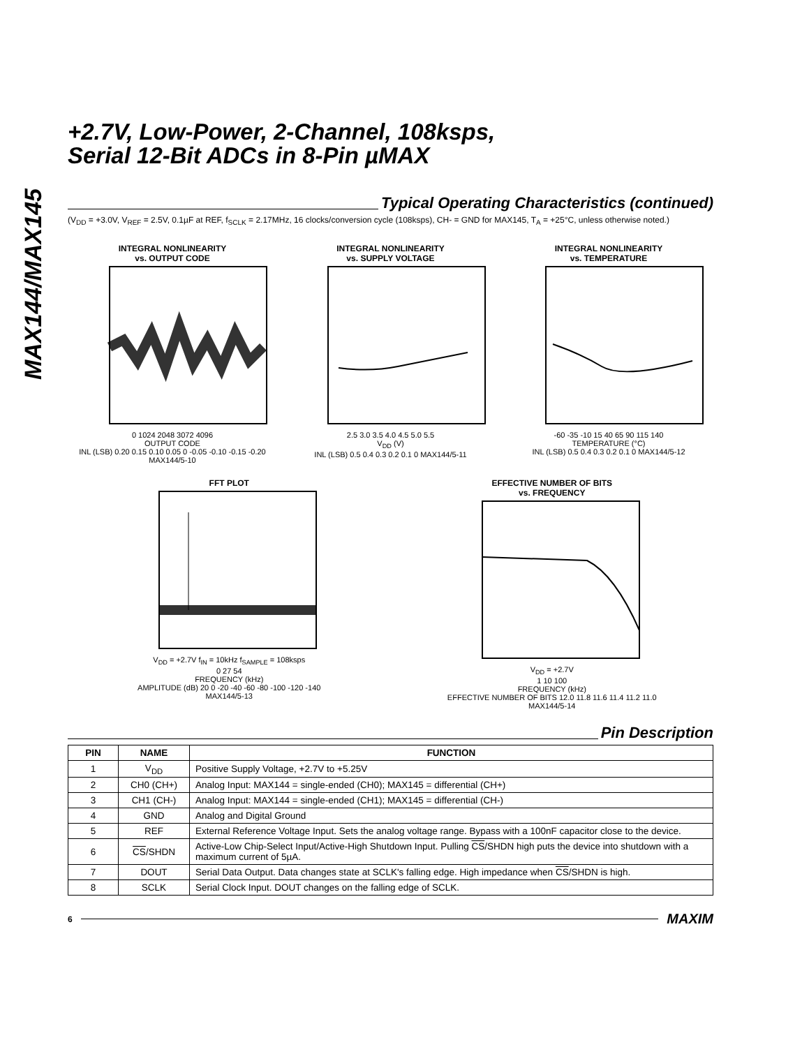MAX144/MAX145
+2.7V, Low-Power, 2-Channel, 108ksps,
Serial 12-Bit ADCs in 8-Pin µMAX
Typical Operating Characteristics (continued)
(V<sub>DD</sub> = +3.0V, V<sub>REF</sub> = 2.5V, 0.1µF at REF, f<sub>SCLK</sub> = 2.17MHz, 16 clocks/conversion cycle (108ksps), CH- = GND for MAX145, T<sub>A</sub> = +25°C, unless otherwise noted.)
INTEGRAL NONLINEARITY
vs. OUTPUT CODE
0 1024 2048 3072 4096
OUTPUT CODE
INL (LSB) 0.20 0.15 0.10 0.05 0 -0.05 -0.10 -0.15 -0.20 MAX144/5-10
INTEGRAL NONLINEARITY
vs. SUPPLY VOLTAGE
2.5 3.0 3.5 4.0 4.5 5.0 5.5
V<sub>DD</sub> (V)
INL (LSB) 0.5 0.4 0.3 0.2 0.1 0 MAX144/5-11
INTEGRAL NONLINEARITY
vs. TEMPERATURE
-60 -35 -10 15 40 65 90 115 140
TEMPERATURE (°C)
INL (LSB) 0.5 0.4 0.3 0.2 0.1 0 MAX144/5-12
FFT PLOT
V<sub>DD</sub> = +2.7V f<sub>IN</sub> = 10kHz f<sub>SAMPLE</sub> = 108ksps
0 27 54
FREQUENCY (kHz)
AMPLITUDE (dB) 20 0 -20 -40 -60 -80 -100 -120 -140 MAX144/5-13
EFFECTIVE NUMBER OF BITS
vs. FREQUENCY
V<sub>DD</sub> = +2.7V
1 10 100
FREQUENCY (kHz)
EFFECTIVE NUMBER OF BITS 12.0 11.8 11.6 11.4 11.2 11.0 MAX144/5-14
Pin Description
| PIN | NAME | FUNCTION |
| --- | --- | --- |
| 1 | V<sub>DD</sub> | Positive Supply Voltage, +2.7V to +5.25V |
| 2 | CH0 (CH+) | Analog Input: MAX144 = single-ended (CH0); MAX145 = differential (CH+) |
| 3 | CH1 (CH-) | Analog Input: MAX144 = single-ended (CH1); MAX145 = differential (CH-) |
| 4 | GND | Analog and Digital Ground |
| 5 | REF | External Reference Voltage Input. Sets the analog voltage range. Bypass with a 100nF capacitor close to the device. |
| 6 | CS /SHDN | Active-Low Chip-Select Input/Active-High Shutdown Input. Pulling CS /SHDN high puts the device into shutdown with a maximum current of 5µA. |
| 7 | DOUT | Serial Data Output. Data changes state at SCLK's falling edge. High impedance when CS /SHDN is high. |
| 8 | SCLK | Serial Clock Input. DOUT changes on the falling edge of SCLK. |
6
MAXIM